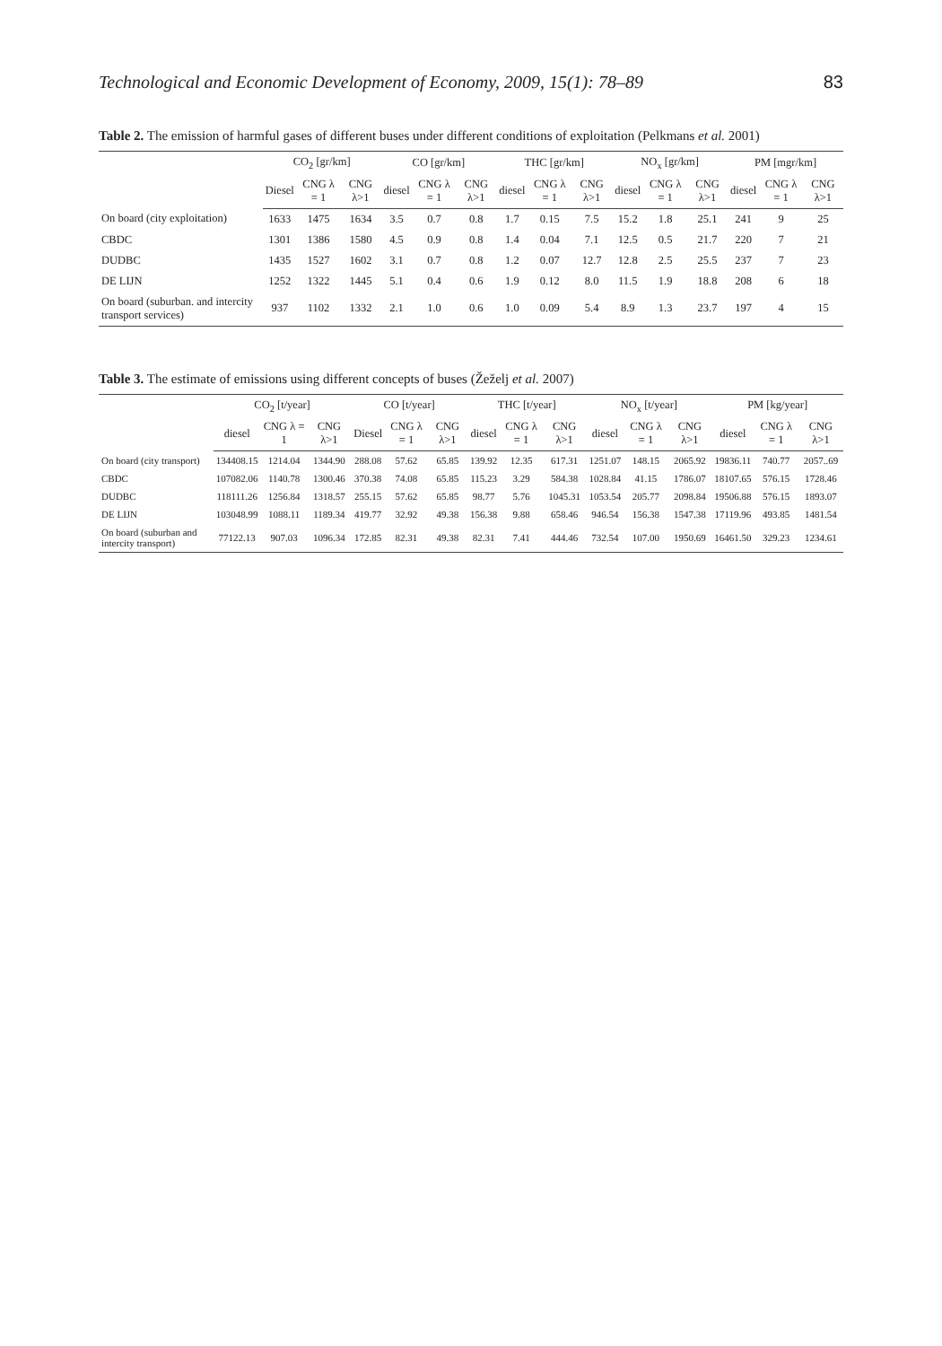Technological and Economic Development of Economy, 2009, 15(1): 78–89 83
Table 2. The emission of harmful gases of different buses under different conditions of exploitation (Pelkmans et al. 2001)
| | CO<sub>2</sub> [gr/km] | | | CO [gr/km] | | | THC [gr/km] | | | NO<sub>x</sub> [gr/km] | | | PM [mgr/km] | | |
| --- | --- | --- | --- | --- | --- | --- | --- | --- | --- | --- | --- | --- | --- | --- | --- |
| | Diesel | CNG λ = 1 | CNG λ>1 | diesel | CNG λ = 1 | CNG λ>1 | diesel | CNG λ = 1 | CNG λ>1 | diesel | CNG λ = 1 | CNG λ>1 | diesel | CNG λ = 1 | CNG λ>1 |
| On board (city exploitation) | 1633 | 1475 | 1634 | 3.5 | 0.7 | 0.8 | 1.7 | 0.15 | 7.5 | 15.2 | 1.8 | 25.1 | 241 | 9 | 25 |
| CBDC | 1301 | 1386 | 1580 | 4.5 | 0.9 | 0.8 | 1.4 | 0.04 | 7.1 | 12.5 | 0.5 | 21.7 | 220 | 7 | 21 |
| DUDBC | 1435 | 1527 | 1602 | 3.1 | 0.7 | 0.8 | 1.2 | 0.07 | 12.7 | 12.8 | 2.5 | 25.5 | 237 | 7 | 23 |
| DE LIJN | 1252 | 1322 | 1445 | 5.1 | 0.4 | 0.6 | 1.9 | 0.12 | 8.0 | 11.5 | 1.9 | 18.8 | 208 | 6 | 18 |
| On board (suburban. and intercity transport services) | 937 | 1102 | 1332 | 2.1 | 1.0 | 0.6 | 1.0 | 0.09 | 5.4 | 8.9 | 1.3 | 23.7 | 197 | 4 | 15 |
Table 3. The estimate of emissions using different concepts of buses (Žeželj et al. 2007)
| | CO<sub>2</sub> [t/year] | | | CO [t/year] | | | THC [t/year] | | | NO<sub>x</sub> [t/year] | | | PM [kg/year] | | |
| --- | --- | --- | --- | --- | --- | --- | --- | --- | --- | --- | --- | --- | --- | --- | --- |
| | diesel | CNG λ = 1 | CNG λ>1 | Diesel | CNG λ = 1 | CNG λ>1 | diesel | CNG λ = 1 | CNG λ>1 | diesel | CNG λ = 1 | CNG λ>1 | diesel | CNG λ = 1 | CNG λ>1 |
| On board (city transport) | 134408.15 | 1214.04 | 1344.90 | 288.08 | 57.62 | 65.85 | 139.92 | 12.35 | 617.31 | 1251.07 | 148.15 | 2065.92 | 19836.11 | 740.77 | 2057..69 |
| CBDC | 107082.06 | 1140.78 | 1300.46 | 370.38 | 74.08 | 65.85 | 115.23 | 3.29 | 584.38 | 1028.84 | 41.15 | 1786.07 | 18107.65 | 576.15 | 1728.46 |
| DUDBC | 118111.26 | 1256.84 | 1318.57 | 255.15 | 57.62 | 65.85 | 98.77 | 5.76 | 1045.31 | 1053.54 | 205.77 | 2098.84 | 19506.88 | 576.15 | 1893.07 |
| DE LIJN | 103048.99 | 1088.11 | 1189.34 | 419.77 | 32.92 | 49.38 | 156.38 | 9.88 | 658.46 | 946.54 | 156.38 | 1547.38 | 17119.96 | 493.85 | 1481.54 |
| On board (suburban and intercity transport) | 77122.13 | 907.03 | 1096.34 | 172.85 | 82.31 | 49.38 | 82.31 | 7.41 | 444.46 | 732.54 | 107.00 | 1950.69 | 16461.50 | 329.23 | 1234.61 |